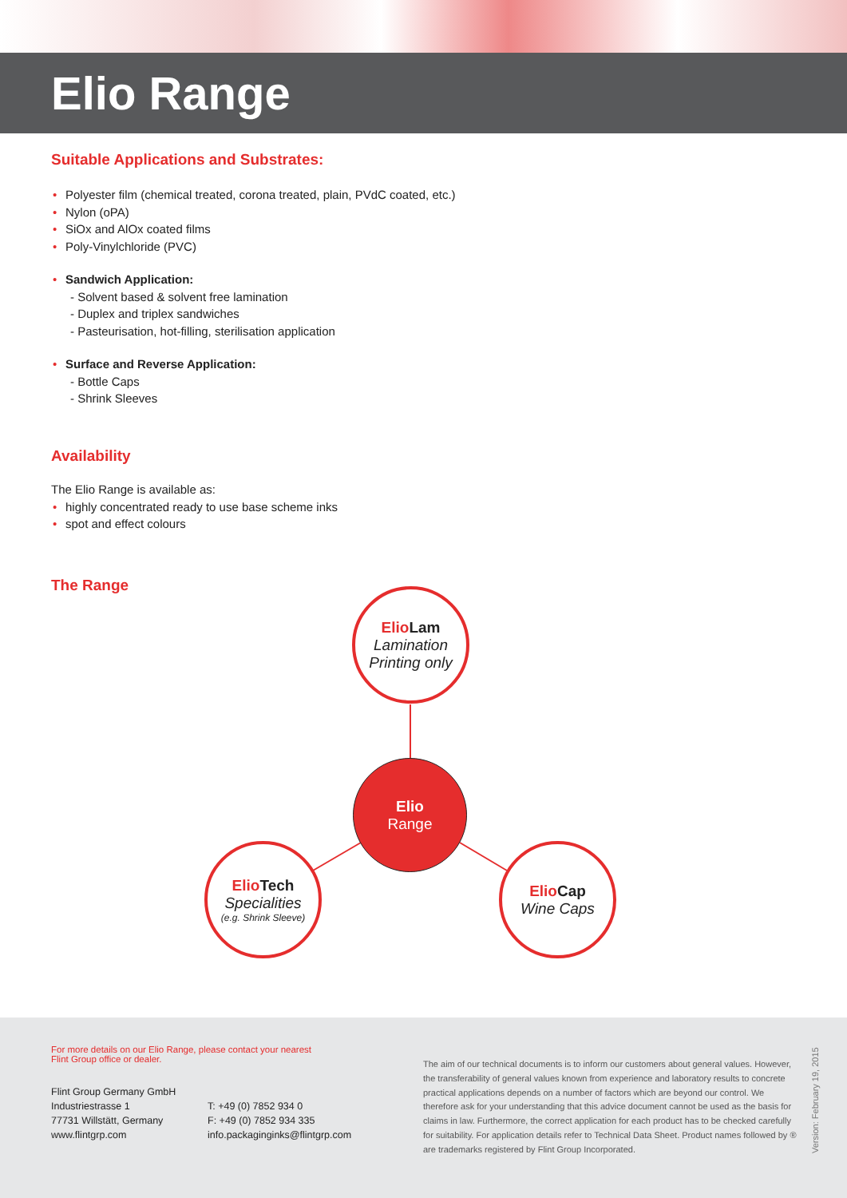Elio Range
Suitable Applications and Substrates:
• Polyester film (chemical treated, corona treated, plain, PVdC coated, etc.)
• Nylon (oPA)
• SiOx and AlOx coated films
• Poly-Vinylchloride (PVC)
• Sandwich Application:
- Solvent based & solvent free lamination
- Duplex and triplex sandwiches
- Pasteurisation, hot-filling, sterilisation application
• Surface and Reverse Application:
- Bottle Caps
- Shrink Sleeves
Availability
The Elio Range is available as:
• highly concentrated ready to use base scheme inks
• spot and effect colours
The Range
Elio Lam
Lamination
Printing only
Elio
Range
Elio Tech
Specialities
(e.g. Shrink Sleeve)
Elio Cap
Wine Caps
For more details on our Elio Range, please contact your nearest
Flint Group office or dealer.
Flint Group Germany GmbH
Industriestrasse 1
77731 Willstätt, Germany
www.flintgrp.com
T: +49 (0) 7852 934 0
F: +49 (0) 7852 934 335
info.packaginginks@flintgrp.com
The aim of our technical documents is to inform our customers about general values. However, the transferability of general values known from experience and laboratory results to concrete practical applications depends on a number of factors which are beyond our control. We therefore ask for your understanding that this advice document cannot be used as the basis for claims in law. Furthermore, the correct application for each product has to be checked carefully for suitability. For application details refer to Technical Data Sheet. Product names followed by ® are trademarks registered by Flint Group Incorporated.
Version: February 19, 2015